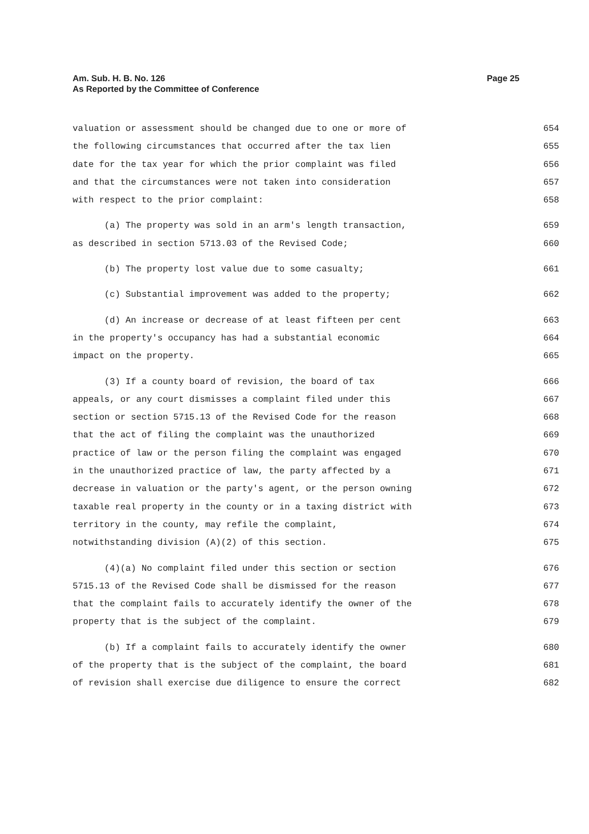Am. Sub. H. B. No. 126
As Reported by the Committee of Conference
Page 25
valuation or assessment should be changed due to one or more of
654
the following circumstances that occurred after the tax lien
655
date for the tax year for which the prior complaint was filed
656
and that the circumstances were not taken into consideration
657
with respect to the prior complaint:
658
(a) The property was sold in an arm's length transaction,
659
as described in section 5713.03 of the Revised Code;
660
(b) The property lost value due to some casualty;
661
(c) Substantial improvement was added to the property;
662
(d) An increase or decrease of at least fifteen per cent
663
in the property's occupancy has had a substantial economic
664
impact on the property.
665
(3) If a county board of revision, the board of tax
666
appeals, or any court dismisses a complaint filed under this
667
section or section 5715.13 of the Revised Code for the reason
668
that the act of filing the complaint was the unauthorized
669
practice of law or the person filing the complaint was engaged
670
in the unauthorized practice of law, the party affected by a
671
decrease in valuation or the party's agent, or the person owning
672
taxable real property in the county or in a taxing district with
673
territory in the county, may refile the complaint,
674
notwithstanding division (A)(2) of this section.
675
(4)(a) No complaint filed under this section or section
676
5715.13 of the Revised Code shall be dismissed for the reason
677
that the complaint fails to accurately identify the owner of the
678
property that is the subject of the complaint.
679
(b) If a complaint fails to accurately identify the owner
680
of the property that is the subject of the complaint, the board
681
of revision shall exercise due diligence to ensure the correct
682